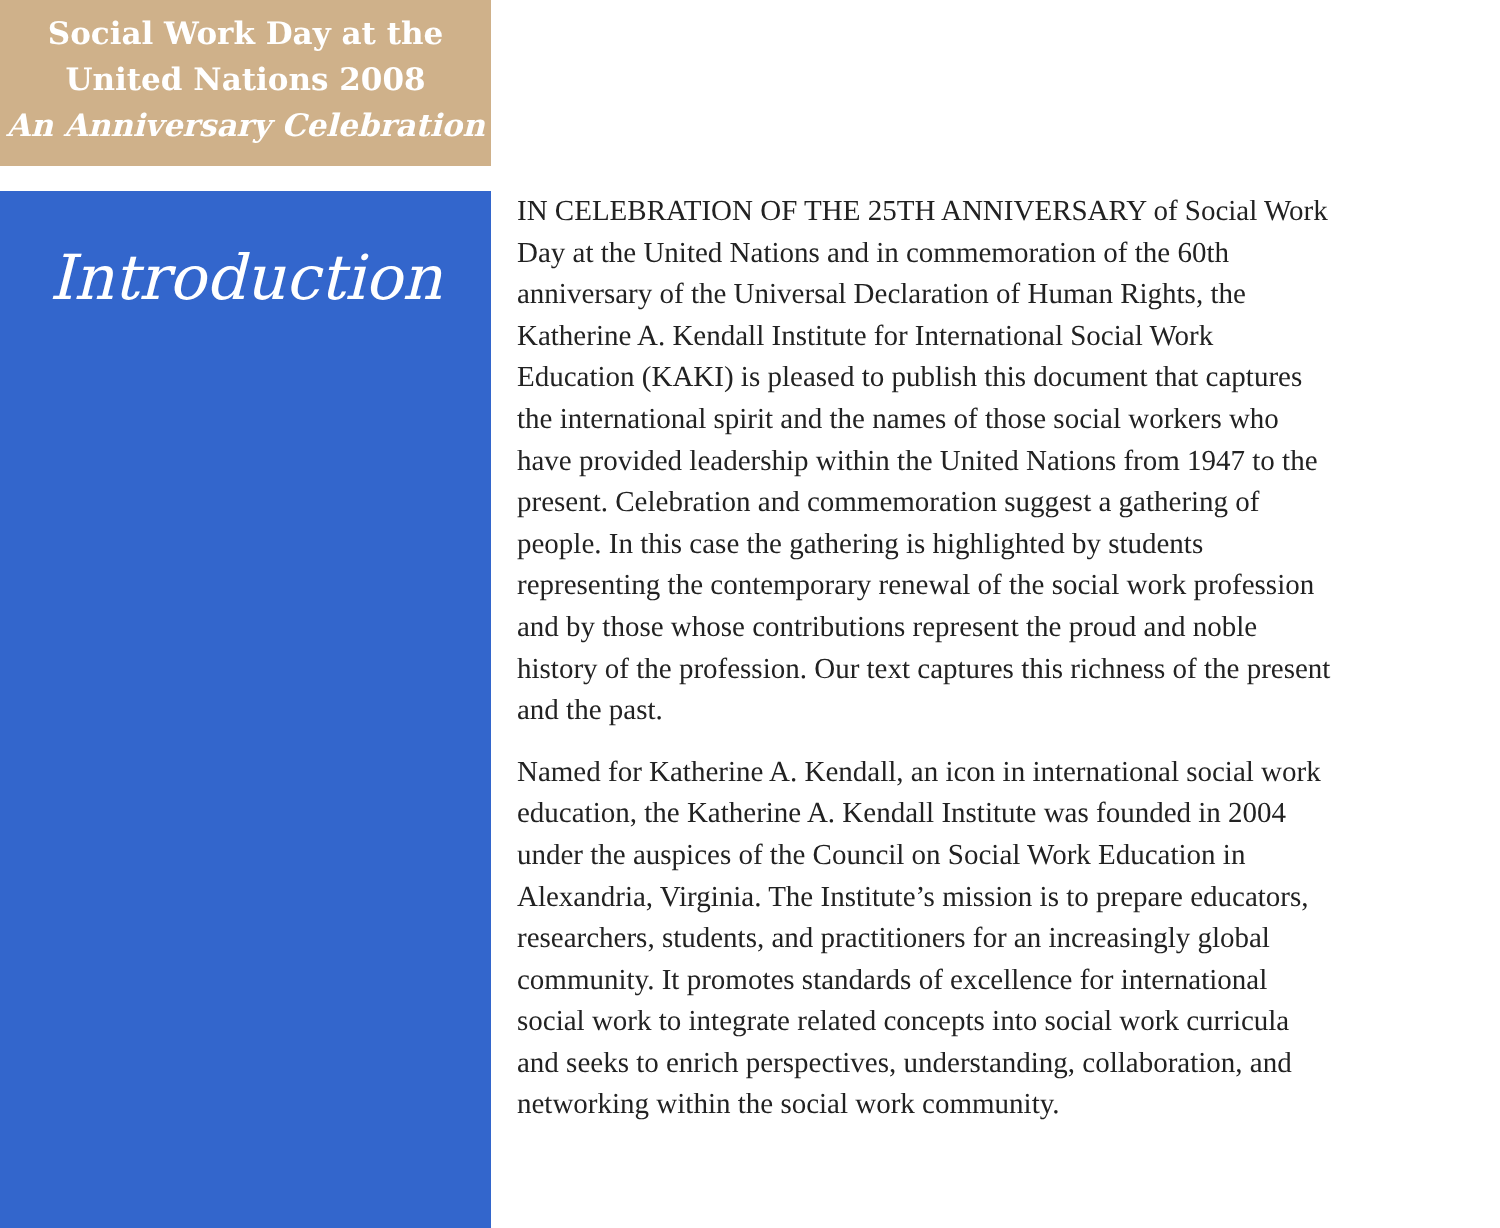Social Work Day at the
United Nations 2008
An Anniversary Celebration
Introduction
IN CELEBRATION OF THE 25TH ANNIVERSARY of Social Work Day at the United Nations and in commemoration of the 60th anniversary of the Universal Declaration of Human Rights, the Katherine A. Kendall Institute for International Social Work Education (KAKI) is pleased to publish this document that captures the international spirit and the names of those social workers who have provided leadership within the United Nations from 1947 to the present. Celebration and commemoration suggest a gathering of people. In this case the gathering is highlighted by students representing the contemporary renewal of the social work profession and by those whose contributions represent the proud and noble history of the profession. Our text captures this richness of the present and the past.
Named for Katherine A. Kendall, an icon in international social work education, the Katherine A. Kendall Institute was founded in 2004 under the auspices of the Council on Social Work Education in Alexandria, Virginia. The Institute’s mission is to prepare educators, researchers, students, and practitioners for an increasingly global community. It promotes standards of excellence for international social work to integrate related concepts into social work curricula and seeks to enrich perspectives, understanding, collaboration, and networking within the social work community.